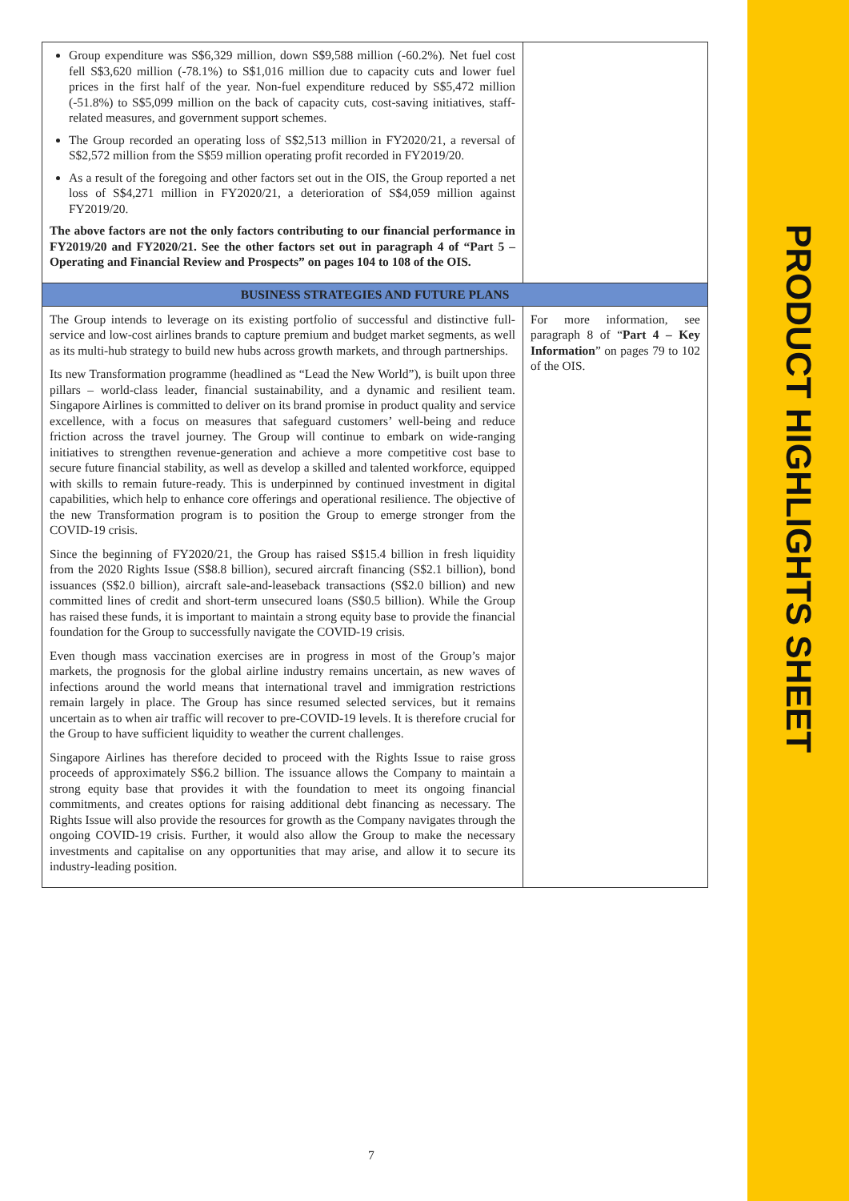| Group expenditure was S$6,329 million, down S$9,588 million (-60.2%). Net fuel cost fell S$3,620 million (-78.1%) to S$1,016 million due to capacity cuts and lower fuel prices in the first half of the year. Non-fuel expenditure reduced by S$5,472 million (-51.8%) to S$5,099 million on the back of capacity cuts, cost-saving initiatives, staff-related measures, and government support schemes. The Group recorded an operating loss of S$2,513 million in FY2020/21, a reversal of S$2,572 million from the S$59 million operating profit recorded in FY2019/20. As a result of the foregoing and other factors set out in the OIS, the Group reported a net loss of S$4,271 million in FY2020/21, a deterioration of S$4,059 million against FY2019/20. The above factors are not the only factors contributing to our financial performance in FY2019/20 and FY2020/21. See the other factors set out in paragraph 4 of “Part 5 – Operating and Financial Review and Prospects” on pages 104 to 108 of the OIS. | |
| BUSINESS STRATEGIES AND FUTURE PLANS | |
| The Group intends to leverage on its existing portfolio of successful and distinctive full-service and low-cost airlines brands to capture premium and budget market segments, as well as its multi-hub strategy to build new hubs across growth markets, and through partnerships. Its new Transformation programme (headlined as “Lead the New World”), is built upon three pillars – world-class leader, financial sustainability, and a dynamic and resilient team. Singapore Airlines is committed to deliver on its brand promise in product quality and service excellence, with a focus on measures that safeguard customers’ well-being and reduce friction across the travel journey. The Group will continue to embark on wide-ranging initiatives to strengthen revenue-generation and achieve a more competitive cost base to secure future financial stability, as well as develop a skilled and talented workforce, equipped with skills to remain future-ready. This is underpinned by continued investment in digital capabilities, which help to enhance core offerings and operational resilience. The objective of the new Transformation program is to position the Group to emerge stronger from the COVID-19 crisis. Since the beginning of FY2020/21, the Group has raised S$15.4 billion in fresh liquidity from the 2020 Rights Issue (S$8.8 billion), secured aircraft financing (S$2.1 billion), bond issuances (S$2.0 billion), aircraft sale-and-leaseback transactions (S$2.0 billion) and new committed lines of credit and short-term unsecured loans (S$0.5 billion). While the Group has raised these funds, it is important to maintain a strong equity base to provide the financial foundation for the Group to successfully navigate the COVID-19 crisis. Even though mass vaccination exercises are in progress in most of the Group’s major markets, the prognosis for the global airline industry remains uncertain, as new waves of infections around the world means that international travel and immigration restrictions remain largely in place. The Group has since resumed selected services, but it remains uncertain as to when air traffic will recover to pre-COVID-19 levels. It is therefore crucial for the Group to have sufficient liquidity to weather the current challenges. Singapore Airlines has therefore decided to proceed with the Rights Issue to raise gross proceeds of approximately S$6.2 billion. The issuance allows the Company to maintain a strong equity base that provides it with the foundation to meet its ongoing financial commitments, and creates options for raising additional debt financing as necessary. The Rights Issue will also provide the resources for growth as the Company navigates through the ongoing COVID-19 crisis. Further, it would also allow the Group to make the necessary investments and capitalise on any opportunities that may arise, and allow it to secure its industry-leading position. | For more information, see paragraph 8 of “ Part 4 – Key Information ” on pages 79 to 102 of the OIS. |
7
PRODUCT HIGHLIGHTS SHEET